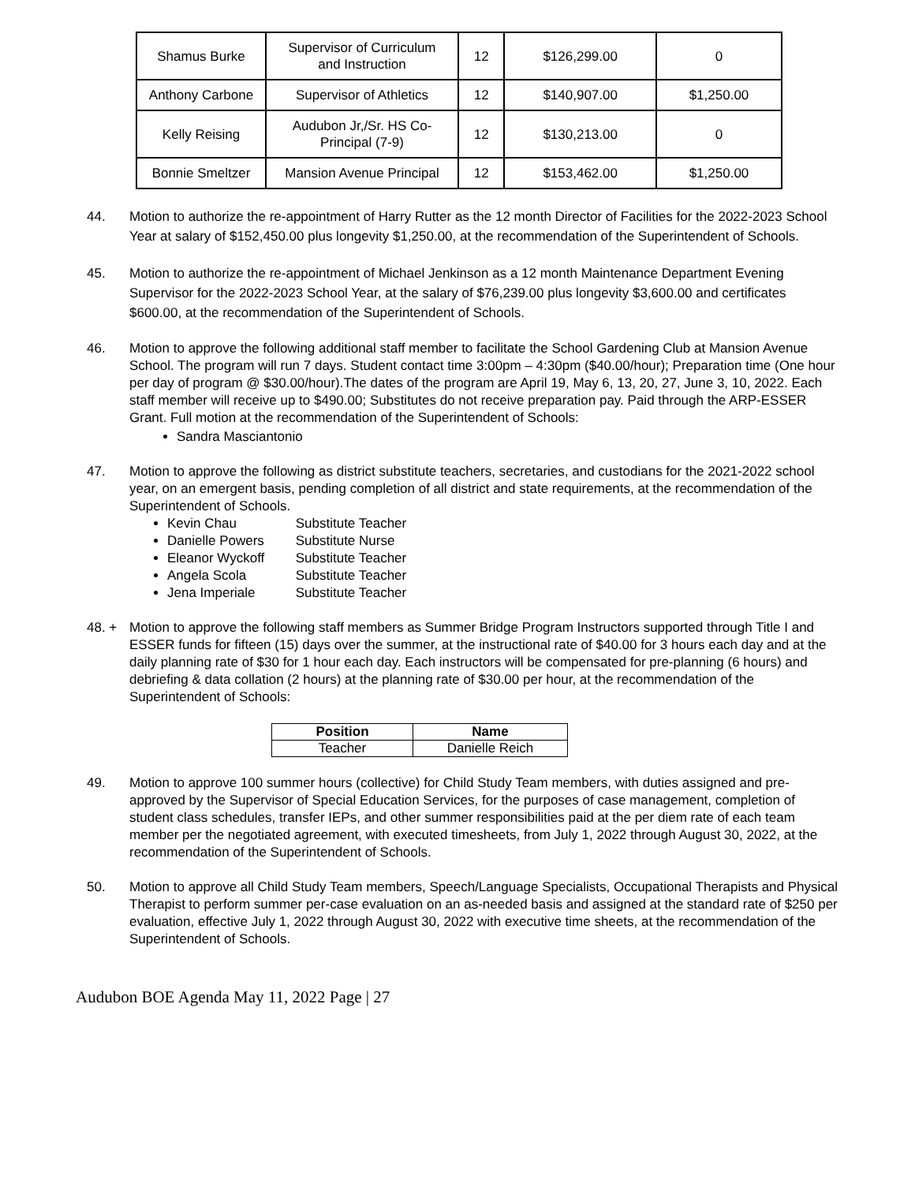| Shamus Burke | Supervisor of Curriculum and Instruction | 12 | $126,299.00 | 0 |
| Anthony Carbone | Supervisor of Athletics | 12 | $140,907.00 | $1,250.00 |
| Kelly Reising | Audubon Jr,/Sr. HS Co- Principal (7-9) | 12 | $130,213.00 | 0 |
| Bonnie Smeltzer | Mansion Avenue Principal | 12 | $153,462.00 | $1,250.00 |
44. Motion to authorize the re-appointment of Harry Rutter as the 12 month Director of Facilities for the 2022-2023 School Year at salary of $152,450.00 plus longevity $1,250.00, at the recommendation of the Superintendent of Schools.
45. Motion to authorize the re-appointment of Michael Jenkinson as a 12 month Maintenance Department Evening Supervisor for the 2022-2023 School Year, at the salary of $76,239.00 plus longevity $3,600.00 and certificates $600.00, at the recommendation of the Superintendent of Schools.
46. Motion to approve the following additional staff member to facilitate the School Gardening Club at Mansion Avenue School. The program will run 7 days. Student contact time 3:00pm – 4:30pm ($40.00/hour); Preparation time (One hour per day of program @ $30.00/hour).The dates of the program are April 19, May 6, 13, 20, 27, June 3, 10, 2022. Each staff member will receive up to $490.00; Substitutes do not receive preparation pay. Paid through the ARP-ESSER Grant. Full motion at the recommendation of the Superintendent of Schools:
Sandra Masciantonio
47. Motion to approve the following as district substitute teachers, secretaries, and custodians for the 2021-2022 school year, on an emergent basis, pending completion of all district and state requirements, at the recommendation of the Superintendent of Schools.
Kevin Chau Substitute Teacher
Danielle Powers Substitute Nurse
Eleanor Wyckoff Substitute Teacher
Angela Scola Substitute Teacher
Jena Imperiale Substitute Teacher
48. + Motion to approve the following staff members as Summer Bridge Program Instructors supported through Title I and ESSER funds for fifteen (15) days over the summer, at the instructional rate of $40.00 for 3 hours each day and at the daily planning rate of $30 for 1 hour each day. Each instructors will be compensated for pre-planning (6 hours) and debriefing & data collation (2 hours) at the planning rate of $30.00 per hour, at the recommendation of the Superintendent of Schools:
| Position | Name |
| --- | --- |
| Teacher | Danielle Reich |
49. Motion to approve 100 summer hours (collective) for Child Study Team members, with duties assigned and pre-approved by the Supervisor of Special Education Services, for the purposes of case management, completion of student class schedules, transfer IEPs, and other summer responsibilities paid at the per diem rate of each team member per the negotiated agreement, with executed timesheets, from July 1, 2022 through August 30, 2022, at the recommendation of the Superintendent of Schools.
50. Motion to approve all Child Study Team members, Speech/Language Specialists, Occupational Therapists and Physical Therapist to perform summer per-case evaluation on an as-needed basis and assigned at the standard rate of $250 per evaluation, effective July 1, 2022 through August 30, 2022 with executive time sheets, at the recommendation of the Superintendent of Schools.
Audubon BOE Agenda May 11, 2022 Page | 27